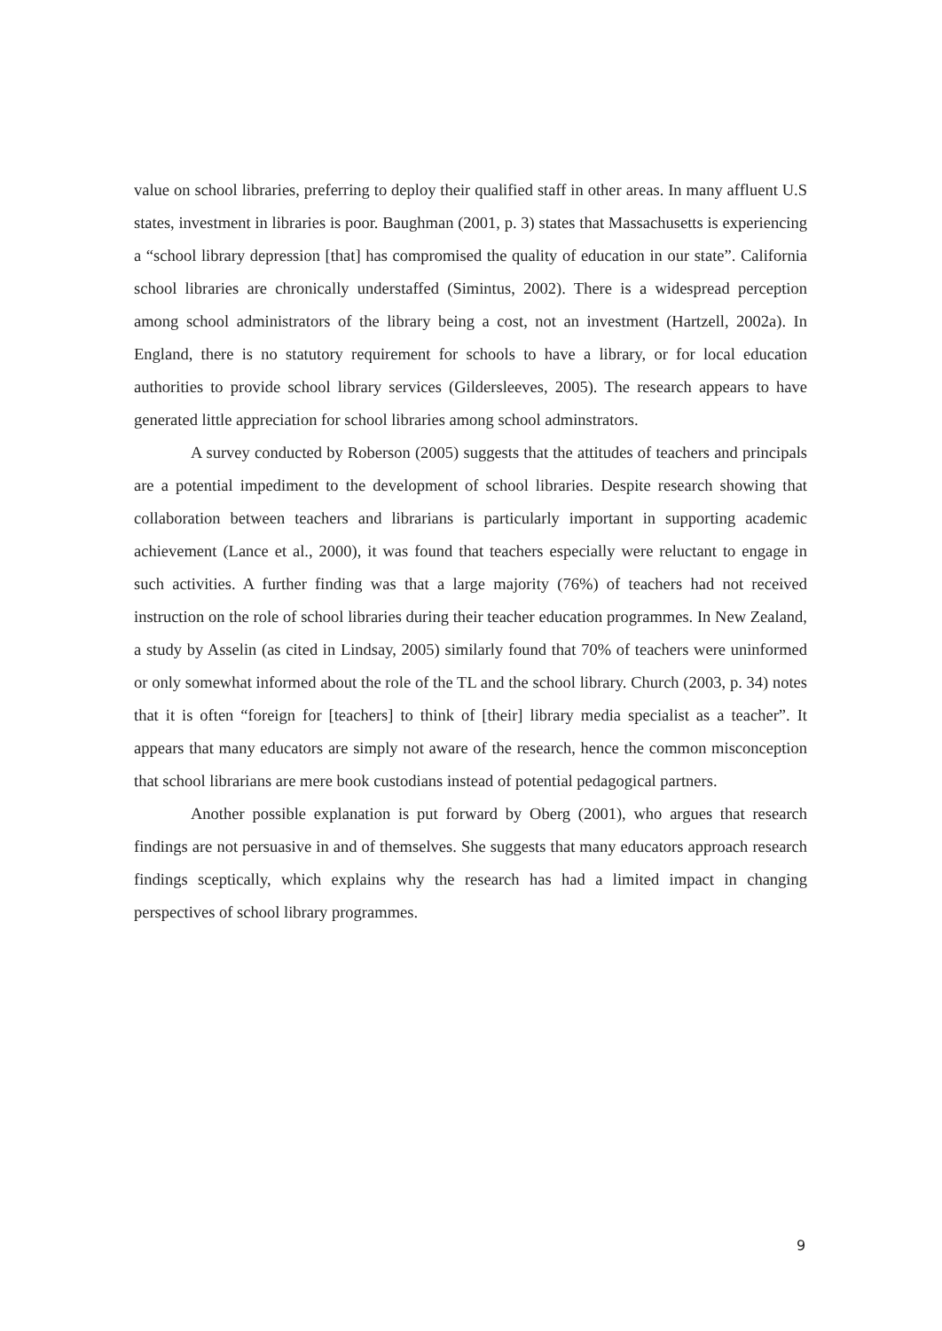value on school libraries, preferring to deploy their qualified staff in other areas. In many affluent U.S states, investment in libraries is poor. Baughman (2001, p. 3) states that Massachusetts is experiencing a “school library depression [that] has compromised the quality of education in our state”. California school libraries are chronically understaffed (Simintus, 2002). There is a widespread perception among school administrators of the library being a cost, not an investment (Hartzell, 2002a). In England, there is no statutory requirement for schools to have a library, or for local education authorities to provide school library services (Gildersleeves, 2005). The research appears to have generated little appreciation for school libraries among school adminstrators.
A survey conducted by Roberson (2005) suggests that the attitudes of teachers and principals are a potential impediment to the development of school libraries. Despite research showing that collaboration between teachers and librarians is particularly important in supporting academic achievement (Lance et al., 2000), it was found that teachers especially were reluctant to engage in such activities. A further finding was that a large majority (76%) of teachers had not received instruction on the role of school libraries during their teacher education programmes. In New Zealand, a study by Asselin (as cited in Lindsay, 2005) similarly found that 70% of teachers were uninformed or only somewhat informed about the role of the TL and the school library. Church (2003, p. 34) notes that it is often “foreign for [teachers] to think of [their] library media specialist as a teacher”. It appears that many educators are simply not aware of the research, hence the common misconception that school librarians are mere book custodians instead of potential pedagogical partners.
Another possible explanation is put forward by Oberg (2001), who argues that research findings are not persuasive in and of themselves. She suggests that many educators approach research findings sceptically, which explains why the research has had a limited impact in changing perspectives of school library programmes.
9